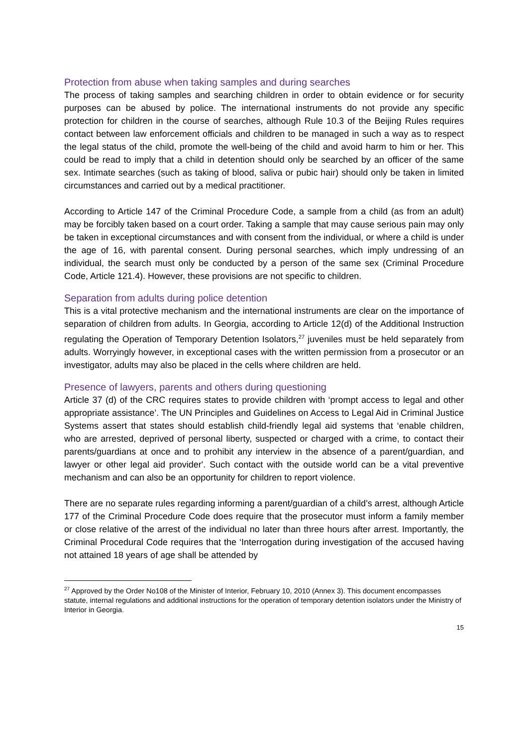Protection from abuse when taking samples and during searches
The process of taking samples and searching children in order to obtain evidence or for security purposes can be abused by police. The international instruments do not provide any specific protection for children in the course of searches, although Rule 10.3 of the Beijing Rules requires contact between law enforcement officials and children to be managed in such a way as to respect the legal status of the child, promote the well-being of the child and avoid harm to him or her. This could be read to imply that a child in detention should only be searched by an officer of the same sex. Intimate searches (such as taking of blood, saliva or pubic hair) should only be taken in limited circumstances and carried out by a medical practitioner.
According to Article 147 of the Criminal Procedure Code, a sample from a child (as from an adult) may be forcibly taken based on a court order. Taking a sample that may cause serious pain may only be taken in exceptional circumstances and with consent from the individual, or where a child is under the age of 16, with parental consent. During personal searches, which imply undressing of an individual, the search must only be conducted by a person of the same sex (Criminal Procedure Code, Article 121.4). However, these provisions are not specific to children.
Separation from adults during police detention
This is a vital protective mechanism and the international instruments are clear on the importance of separation of children from adults. In Georgia, according to Article 12(d) of the Additional Instruction regulating the Operation of Temporary Detention Isolators,<sup>27</sup> juveniles must be held separately from adults. Worryingly however, in exceptional cases with the written permission from a prosecutor or an investigator, adults may also be placed in the cells where children are held.
Presence of lawyers, parents and others during questioning
Article 37 (d) of the CRC requires states to provide children with ‘prompt access to legal and other appropriate assistance’. The UN Principles and Guidelines on Access to Legal Aid in Criminal Justice Systems assert that states should establish child-friendly legal aid systems that ‘enable children, who are arrested, deprived of personal liberty, suspected or charged with a crime, to contact their parents/guardians at once and to prohibit any interview in the absence of a parent/guardian, and lawyer or other legal aid provider'. Such contact with the outside world can be a vital preventive mechanism and can also be an opportunity for children to report violence.
There are no separate rules regarding informing a parent/guardian of a child’s arrest, although Article 177 of the Criminal Procedure Code does require that the prosecutor must inform a family member or close relative of the arrest of the individual no later than three hours after arrest. Importantly, the Criminal Procedural Code requires that the ‘Interrogation during investigation of the accused having not attained 18 years of age shall be attended by
<sup>27</sup> Approved by the Order No108 of the Minister of Interior, February 10, 2010 (Annex 3). This document encompasses statute, internal regulations and additional instructions for the operation of temporary detention isolators under the Ministry of Interior in Georgia.
15